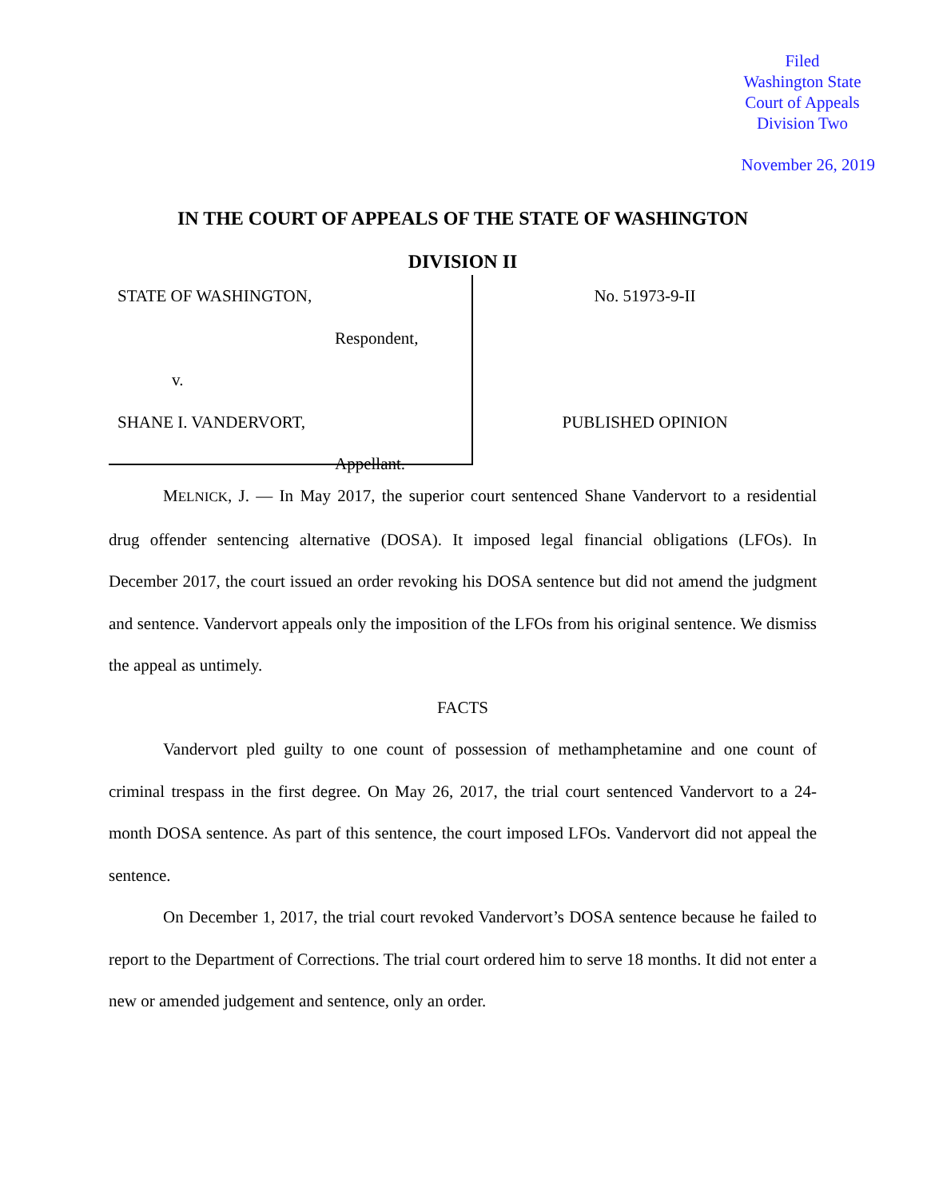Filed
Washington State
Court of Appeals
Division Two
November 26, 2019
IN THE COURT OF APPEALS OF THE STATE OF WASHINGTON
DIVISION II
STATE OF WASHINGTON,
Respondent,
v.
SHANE I. VANDERVORT,
Appellant.
No. 51973-9-II
PUBLISHED OPINION
MELNICK, J. — In May 2017, the superior court sentenced Shane Vandervort to a residential drug offender sentencing alternative (DOSA). It imposed legal financial obligations (LFOs). In December 2017, the court issued an order revoking his DOSA sentence but did not amend the judgment and sentence. Vandervort appeals only the imposition of the LFOs from his original sentence. We dismiss the appeal as untimely.
FACTS
Vandervort pled guilty to one count of possession of methamphetamine and one count of criminal trespass in the first degree. On May 26, 2017, the trial court sentenced Vandervort to a 24-month DOSA sentence. As part of this sentence, the court imposed LFOs. Vandervort did not appeal the sentence.
On December 1, 2017, the trial court revoked Vandervort’s DOSA sentence because he failed to report to the Department of Corrections. The trial court ordered him to serve 18 months. It did not enter a new or amended judgement and sentence, only an order.